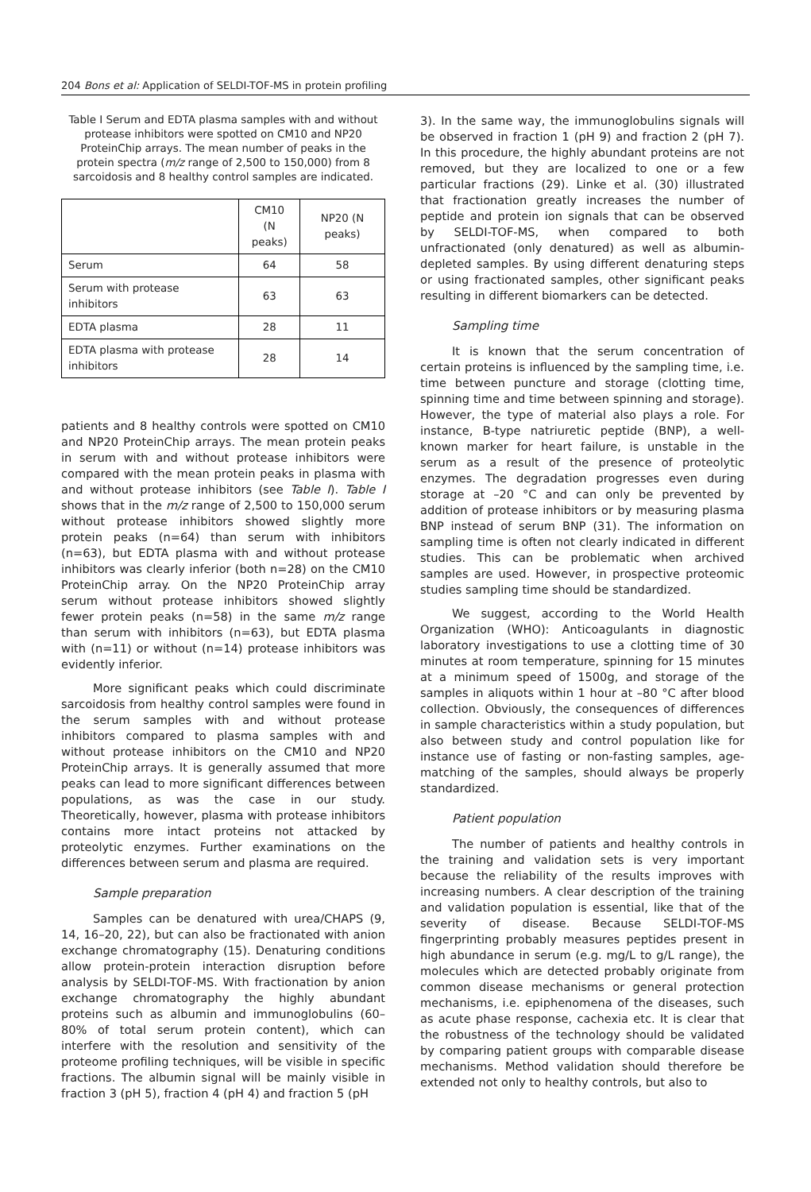204 Bons et al: Application of SELDI-TOF-MS in protein profiling
Table I Serum and EDTA plasma samples with and without protease inhibitors were spotted on CM10 and NP20 ProteinChip arrays. The mean number of peaks in the protein spectra (m/z range of 2,500 to 150,000) from 8 sarcoidosis and 8 healthy control samples are indicated.
| | CM10 (N peaks) | NP20 (N peaks) |
| --- | --- | --- |
| Serum | 64 | 58 |
| Serum with protease inhibitors | 63 | 63 |
| EDTA plasma | 28 | 11 |
| EDTA plasma with protease inhibitors | 28 | 14 |
patients and 8 healthy controls were spotted on CM10 and NP20 ProteinChip arrays. The mean protein peaks in serum with and without protease inhibitors were compared with the mean protein peaks in plasma with and without protease inhibitors (see Table I). Table I shows that in the m/z range of 2,500 to 150,000 serum without protease inhibitors showed slightly more protein peaks (n=64) than serum with inhibitors (n=63), but EDTA plasma with and without protease inhibitors was clearly inferior (both n=28) on the CM10 ProteinChip array. On the NP20 ProteinChip array serum without protease inhibitors showed slightly fewer protein peaks (n=58) in the same m/z range than serum with inhibitors (n=63), but EDTA plasma with (n=11) or without (n=14) protease inhibitors was evidently inferior.
More significant peaks which could discriminate sarcoidosis from healthy control samples were found in the serum samples with and without protease inhibitors compared to plasma samples with and without protease inhibitors on the CM10 and NP20 ProteinChip arrays. It is generally assumed that more peaks can lead to more significant differences between populations, as was the case in our study. Theoretically, however, plasma with protease inhibitors contains more intact proteins not attacked by proteolytic enzymes. Further examinations on the differences between serum and plasma are required.
Sample preparation
Samples can be denatured with urea/CHAPS (9, 14, 16–20, 22), but can also be fractionated with anion exchange chromatography (15). Denaturing conditions allow protein-protein interaction disruption before analysis by SELDI-TOF-MS. With fractionation by anion exchange chromatography the highly abundant proteins such as albumin and immunoglobulins (60–80% of total serum protein content), which can interfere with the resolution and sensitivity of the proteome profiling techniques, will be visible in specific fractions. The albumin signal will be mainly visible in fraction 3 (pH 5), fraction 4 (pH 4) and fraction 5 (pH
3). In the same way, the immunoglobulins signals will be observed in fraction 1 (pH 9) and fraction 2 (pH 7). In this procedure, the highly abundant proteins are not removed, but they are localized to one or a few particular fractions (29). Linke et al. (30) illustrated that fractionation greatly increases the number of peptide and protein ion signals that can be observed by SELDI-TOF-MS, when compared to both unfractionated (only denatured) as well as albumin-depleted samples. By using different denaturing steps or using fractionated samples, other significant peaks resulting in different biomarkers can be detected.
Sampling time
It is known that the serum concentration of certain proteins is influenced by the sampling time, i.e. time between puncture and storage (clotting time, spinning time and time between spinning and storage). However, the type of material also plays a role. For instance, B-type natriuretic peptide (BNP), a well-known marker for heart failure, is unstable in the serum as a result of the presence of proteolytic enzymes. The degradation progresses even during storage at –20 °C and can only be prevented by addition of protease inhibitors or by measuring plasma BNP instead of serum BNP (31). The information on sampling time is often not clearly indicated in different studies. This can be problematic when archived samples are used. However, in prospective proteomic studies sampling time should be standardized.
We suggest, according to the World Health Organization (WHO): Anticoagulants in diagnostic laboratory investigations to use a clotting time of 30 minutes at room temperature, spinning for 15 minutes at a minimum speed of 1500g, and storage of the samples in aliquots within 1 hour at –80 °C after blood collection. Obviously, the consequences of differences in sample characteristics within a study population, but also between study and control population like for instance use of fasting or non-fasting samples, age-matching of the samples, should always be properly standardized.
Patient population
The number of patients and healthy controls in the training and validation sets is very important because the reliability of the results improves with increasing numbers. A clear description of the training and validation population is essential, like that of the severity of disease. Because SELDI-TOF-MS fingerprinting probably measures peptides present in high abundance in serum (e.g. mg/L to g/L range), the molecules which are detected probably originate from common disease mechanisms or general protection mechanisms, i.e. epiphenomena of the diseases, such as acute phase response, cachexia etc. It is clear that the robustness of the technology should be validated by comparing patient groups with comparable disease mechanisms. Method validation should therefore be extended not only to healthy controls, but also to